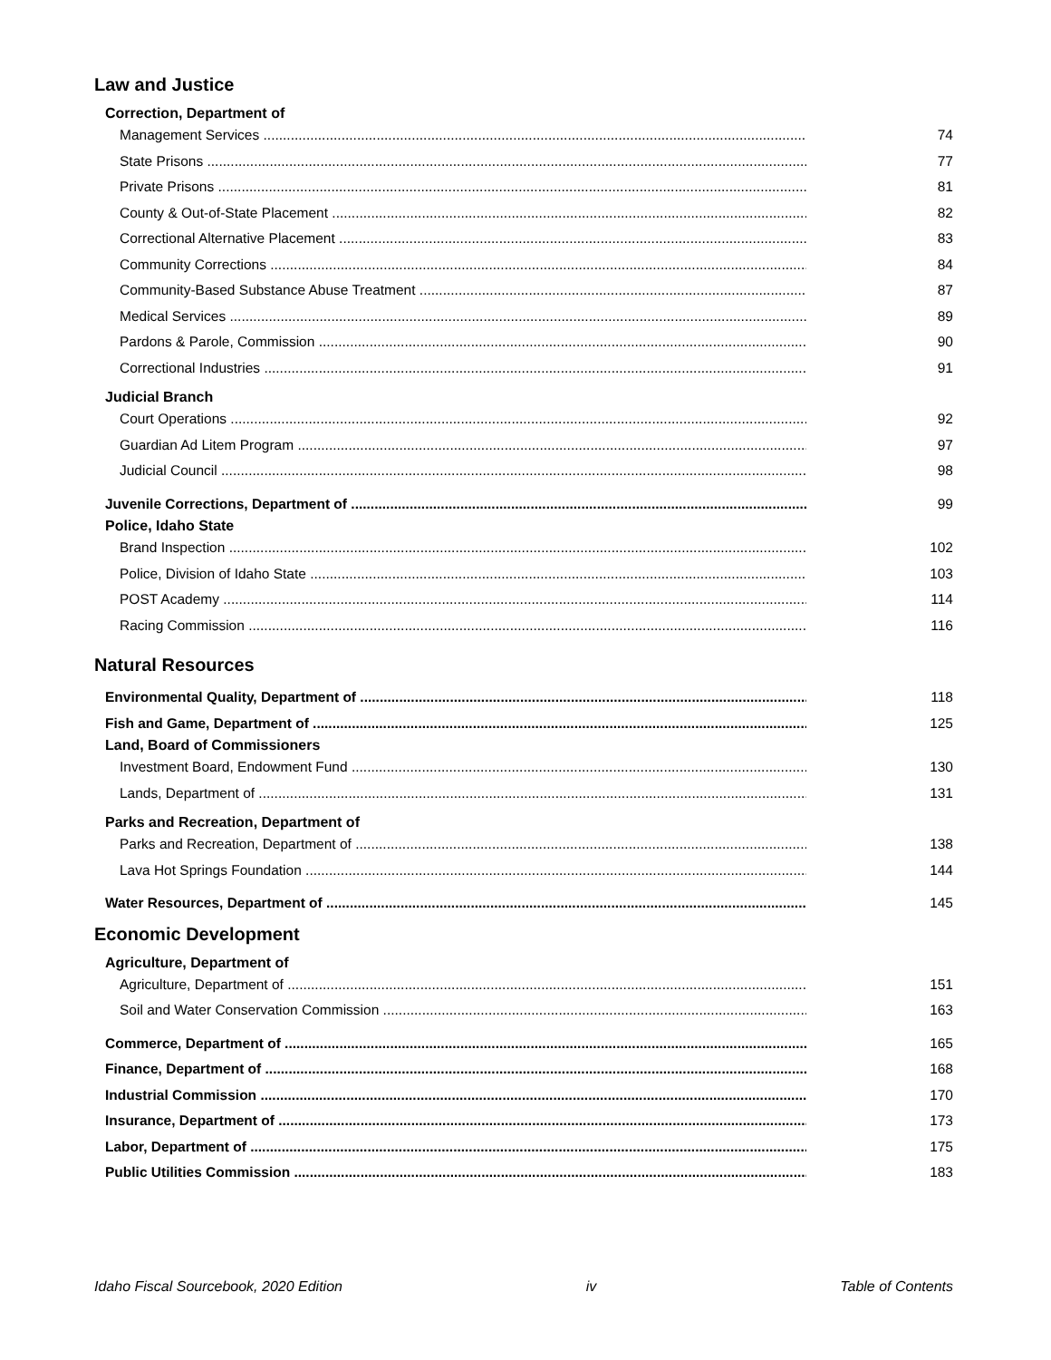Law and Justice
Correction, Department of
Management Services 74
State Prisons 77
Private Prisons 81
County & Out-of-State Placement 82
Correctional Alternative Placement 83
Community Corrections 84
Community-Based Substance Abuse Treatment 87
Medical Services 89
Pardons & Parole, Commission 90
Correctional Industries 91
Judicial Branch
Court Operations 92
Guardian Ad Litem Program 97
Judicial Council 98
Juvenile Corrections, Department of 99
Police, Idaho State
Brand Inspection 102
Police, Division of Idaho State 103
POST Academy 114
Racing Commission 116
Natural Resources
Environmental Quality, Department of 118
Fish and Game, Department of 125
Land, Board of Commissioners
Investment Board, Endowment Fund 130
Lands, Department of 131
Parks and Recreation, Department of
Parks and Recreation, Department of 138
Lava Hot Springs Foundation 144
Water Resources, Department of 145
Economic Development
Agriculture, Department of
Agriculture, Department of 151
Soil and Water Conservation Commission 163
Commerce, Department of 165
Finance, Department of 168
Industrial Commission 170
Insurance, Department of 173
Labor, Department of 175
Public Utilities Commission 183
Idaho Fiscal Sourcebook, 2020 Edition iv Table of Contents